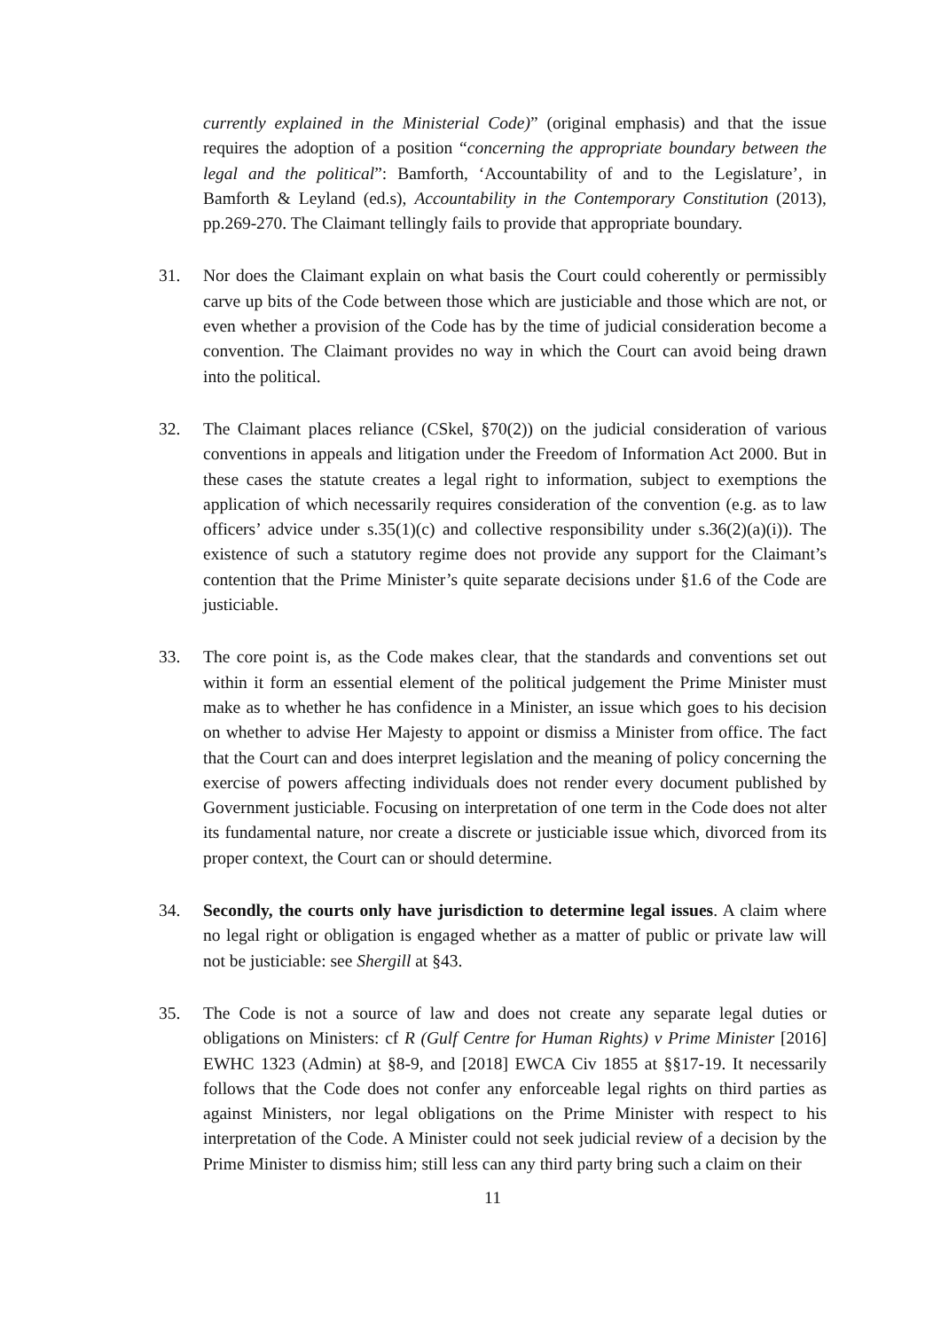currently explained in the Ministerial Code)” (original emphasis) and that the issue requires the adoption of a position “concerning the appropriate boundary between the legal and the political”: Bamforth, ‘Accountability of and to the Legislature’, in Bamforth & Leyland (ed.s), Accountability in the Contemporary Constitution (2013), pp.269-270. The Claimant tellingly fails to provide that appropriate boundary.
31. Nor does the Claimant explain on what basis the Court could coherently or permissibly carve up bits of the Code between those which are justiciable and those which are not, or even whether a provision of the Code has by the time of judicial consideration become a convention. The Claimant provides no way in which the Court can avoid being drawn into the political.
32. The Claimant places reliance (CSkel, §70(2)) on the judicial consideration of various conventions in appeals and litigation under the Freedom of Information Act 2000. But in these cases the statute creates a legal right to information, subject to exemptions the application of which necessarily requires consideration of the convention (e.g. as to law officers’ advice under s.35(1)(c) and collective responsibility under s.36(2)(a)(i)). The existence of such a statutory regime does not provide any support for the Claimant’s contention that the Prime Minister’s quite separate decisions under §1.6 of the Code are justiciable.
33. The core point is, as the Code makes clear, that the standards and conventions set out within it form an essential element of the political judgement the Prime Minister must make as to whether he has confidence in a Minister, an issue which goes to his decision on whether to advise Her Majesty to appoint or dismiss a Minister from office. The fact that the Court can and does interpret legislation and the meaning of policy concerning the exercise of powers affecting individuals does not render every document published by Government justiciable. Focusing on interpretation of one term in the Code does not alter its fundamental nature, nor create a discrete or justiciable issue which, divorced from its proper context, the Court can or should determine.
34. Secondly, the courts only have jurisdiction to determine legal issues. A claim where no legal right or obligation is engaged whether as a matter of public or private law will not be justiciable: see Shergill at §43.
35. The Code is not a source of law and does not create any separate legal duties or obligations on Ministers: cf R (Gulf Centre for Human Rights) v Prime Minister [2016] EWHC 1323 (Admin) at §8-9, and [2018] EWCA Civ 1855 at §§17-19. It necessarily follows that the Code does not confer any enforceable legal rights on third parties as against Ministers, nor legal obligations on the Prime Minister with respect to his interpretation of the Code. A Minister could not seek judicial review of a decision by the Prime Minister to dismiss him; still less can any third party bring such a claim on their
11